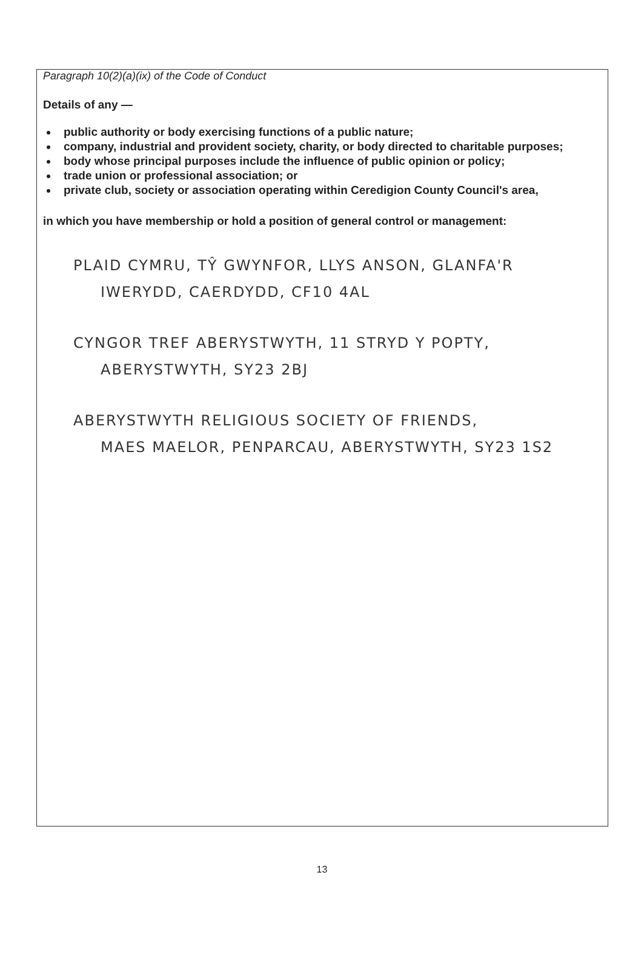Paragraph 10(2)(a)(ix) of the Code of Conduct
Details of any —
public authority or body exercising functions of a public nature;
company, industrial and provident society, charity, or body directed to charitable purposes;
body whose principal purposes include the influence of public opinion or policy;
trade union or professional association; or
private club, society or association operating within Ceredigion County Council's area,
in which you have membership or hold a position of general control or management:
PLAID CYMRU, TŶ GWYNFOR, LLYS ANSON, GLANFA'R
IWERYDD, CAERDYDD, CF10 4AL
CYNGOR TREF ABERYSTWYTH, 11 STRYD Y POPTY,
ABERYSTWYTH, SY23 2BJ
ABERYSTWYTH RELIGIOUS SOCIETY OF FRIENDS,
MAES MAELOR, PENPARCAU, ABERYSTWYTH, SY23 1S2
13